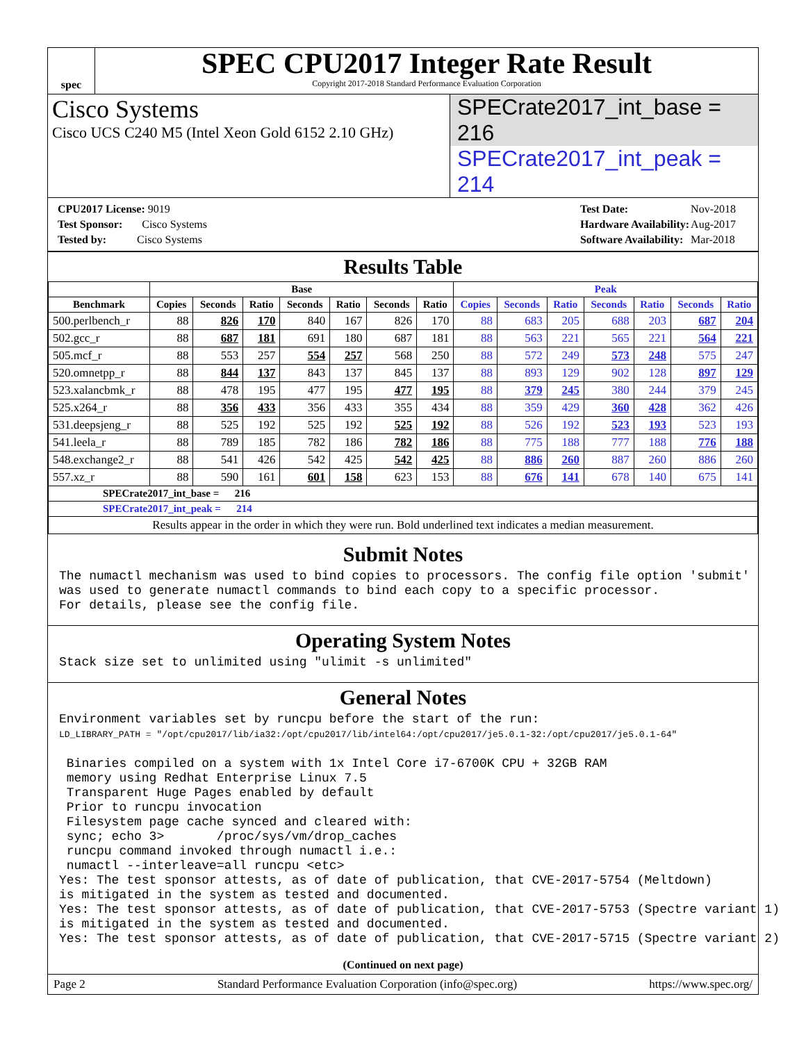spec
SPEC CPU2017 Integer Rate Result
Copyright 2017-2018 Standard Performance Evaluation Corporation
Cisco Systems
Cisco UCS C240 M5 (Intel Xeon Gold 6152 2.10 GHz)
SPECrate2017_int_base = 216
SPECrate2017_int_peak = 214
| CPU2017 License: 9019 |
| Test Sponsor: Cisco Systems |
| Tested by: Cisco Systems |
| Test Date: | Nov-2018 |
| Hardware Availability: | Aug-2017 |
| Software Availability: | Mar-2018 |
Results Table
| | Base | | | | | | | Peak | | | | | | |
| --- | --- | --- | --- | --- | --- | --- | --- | --- | --- | --- | --- | --- | --- | --- |
| Benchmark | Copies | Seconds | Ratio | Seconds | Ratio | Seconds | Ratio | Copies | Seconds | Ratio | Seconds | Ratio | Seconds | Ratio |
| 500.perlbench_r | 88 | 826 | 170 | 840 | 167 | 826 | 170 | 88 | 683 | 205 | 688 | 203 | 687 | 204 |
| 502.gcc_r | 88 | 687 | 181 | 691 | 180 | 687 | 181 | 88 | 563 | 221 | 565 | 221 | 564 | 221 |
| 505.mcf_r | 88 | 553 | 257 | 554 | 257 | 568 | 250 | 88 | 572 | 249 | 573 | 248 | 575 | 247 |
| 520.omnetpp_r | 88 | 844 | 137 | 843 | 137 | 845 | 137 | 88 | 893 | 129 | 902 | 128 | 897 | 129 |
| 523.xalancbmk_r | 88 | 478 | 195 | 477 | 195 | 477 | 195 | 88 | 379 | 245 | 380 | 244 | 379 | 245 |
| 525.x264_r | 88 | 356 | 433 | 356 | 433 | 355 | 434 | 88 | 359 | 429 | 360 | 428 | 362 | 426 |
| 531.deepsjeng_r | 88 | 525 | 192 | 525 | 192 | 525 | 192 | 88 | 526 | 192 | 523 | 193 | 523 | 193 |
| 541.leela_r | 88 | 789 | 185 | 782 | 186 | 782 | 186 | 88 | 775 | 188 | 777 | 188 | 776 | 188 |
| 548.exchange2_r | 88 | 541 | 426 | 542 | 425 | 542 | 425 | 88 | 886 | 260 | 887 | 260 | 886 | 260 |
| 557.xz_r | 88 | 590 | 161 | 601 | 158 | 623 | 153 | 88 | 676 | 141 | 678 | 140 | 675 | 141 |
| SPECrate2017_int_base = 216 | | | | | | | | | | | | | | |
| SPECrate2017_int_peak = 214 | | | | | | | | | | | | | | |
| Results appear in the order in which they were run. Bold underlined text indicates a median measurement. | | | | | | | | | | | | | | |
Submit Notes
The numactl mechanism was used to bind copies to processors. The config file option 'submit'
was used to generate numactl commands to bind each copy to a specific processor.
For details, please see the config file.
Operating System Notes
Stack size set to unlimited using "ulimit -s unlimited"
General Notes
Environment variables set by runcpu before the start of the run:
LD_LIBRARY_PATH = "/opt/cpu2017/lib/ia32:/opt/cpu2017/lib/intel64:/opt/cpu2017/je5.0.1-32:/opt/cpu2017/je5.0.1-64"

 Binaries compiled on a system with 1x Intel Core i7-6700K CPU + 32GB RAM
 memory using Redhat Enterprise Linux 7.5
 Transparent Huge Pages enabled by default
 Prior to runcpu invocation
 Filesystem page cache synced and cleared with:
 sync; echo 3>       /proc/sys/vm/drop_caches
 runcpu command invoked through numactl i.e.:
 numactl --interleave=all runcpu <etc>
Yes: The test sponsor attests, as of date of publication, that CVE-2017-5754 (Meltdown)
is mitigated in the system as tested and documented.
Yes: The test sponsor attests, as of date of publication, that CVE-2017-5753 (Spectre variant 1)
is mitigated in the system as tested and documented.
Yes: The test sponsor attests, as of date of publication, that CVE-2017-5715 (Spectre variant 2)
(Continued on next page)
Page 2 Standard Performance Evaluation Corporation (info@spec.org) https://www.spec.org/